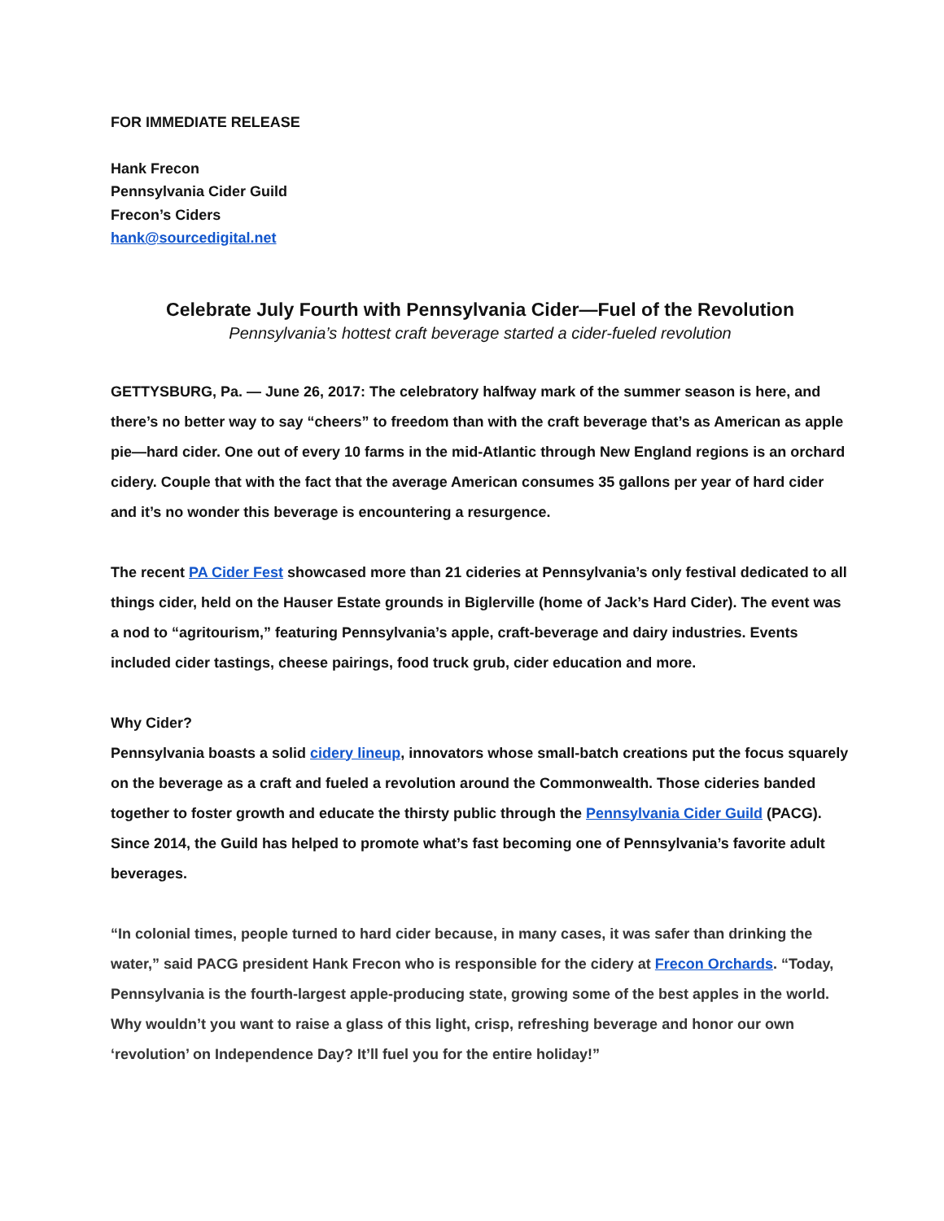FOR IMMEDIATE RELEASE
Hank Frecon
Pennsylvania Cider Guild
Frecon’s Ciders
hank@sourcedigital.net
Celebrate July Fourth with Pennsylvania Cider—Fuel of the Revolution
Pennsylvania’s hottest craft beverage started a cider-fueled revolution
GETTYSBURG, Pa. — June 26, 2017: The celebratory halfway mark of the summer season is here, and there’s no better way to say “cheers” to freedom than with the craft beverage that’s as American as apple pie—hard cider. One out of every 10 farms in the mid-Atlantic through New England regions is an orchard cidery. Couple that with the fact that the average American consumes 35 gallons per year of hard cider and it’s no wonder this beverage is encountering a resurgence.
The recent PA Cider Fest showcased more than 21 cideries at Pennsylvania’s only festival dedicated to all things cider, held on the Hauser Estate grounds in Biglerville (home of Jack’s Hard Cider). The event was a nod to “agritourism,” featuring Pennsylvania’s apple, craft-beverage and dairy industries. Events included cider tastings, cheese pairings, food truck grub, cider education and more.
Why Cider?
Pennsylvania boasts a solid cidery lineup, innovators whose small-batch creations put the focus squarely on the beverage as a craft and fueled a revolution around the Commonwealth. Those cideries banded together to foster growth and educate the thirsty public through the Pennsylvania Cider Guild (PACG). Since 2014, the Guild has helped to promote what’s fast becoming one of Pennsylvania’s favorite adult beverages.
“In colonial times, people turned to hard cider because, in many cases, it was safer than drinking the water,” said PACG president Hank Frecon who is responsible for the cidery at Frecon Orchards. “Today, Pennsylvania is the fourth-largest apple-producing state, growing some of the best apples in the world. Why wouldn’t you want to raise a glass of this light, crisp, refreshing beverage and honor our own ‘revolution’ on Independence Day? It’ll fuel you for the entire holiday!”